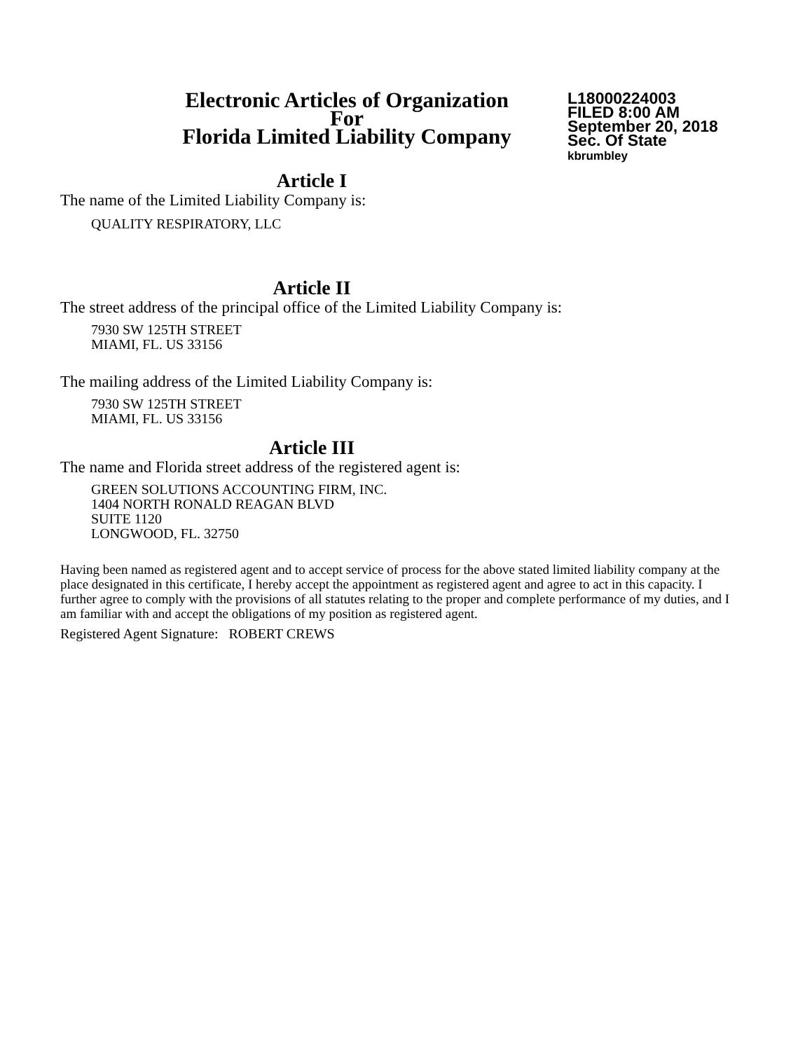Electronic Articles of Organization
For
Florida Limited Liability Company
L18000224003
FILED 8:00 AM
September 20, 2018
Sec. Of State
kbrumbley
Article I
The name of the Limited Liability Company is:
QUALITY RESPIRATORY, LLC
Article II
The street address of the principal office of the Limited Liability Company is:
7930 SW 125TH STREET
MIAMI, FL. US 33156
The mailing address of the Limited Liability Company is:
7930 SW 125TH STREET
MIAMI, FL. US 33156
Article III
The name and Florida street address of the registered agent is:
GREEN SOLUTIONS ACCOUNTING FIRM, INC.
1404 NORTH RONALD REAGAN BLVD
SUITE 1120
LONGWOOD, FL. 32750
Having been named as registered agent and to accept service of process for the above stated limited liability company at the place designated in this certificate, I hereby accept the appointment as registered agent and agree to act in this capacity. I further agree to comply with the provisions of all statutes relating to the proper and complete performance of my duties, and I am familiar with and accept the obligations of my position as registered agent.
Registered Agent Signature: ROBERT CREWS